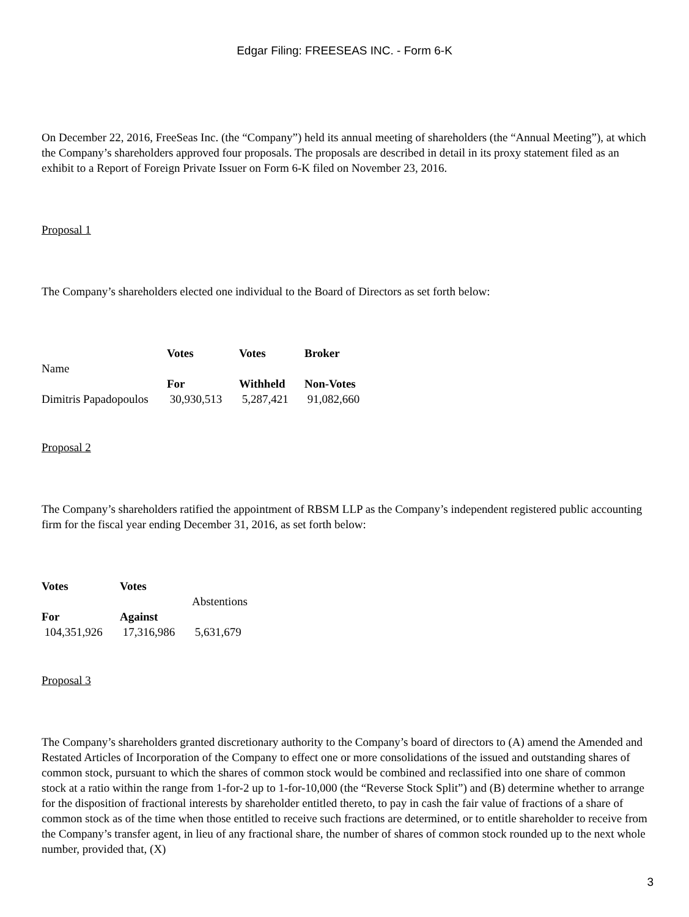Edgar Filing: FREESEAS INC. - Form 6-K
On December 22, 2016, FreeSeas Inc. (the “Company”) held its annual meeting of shareholders (the “Annual Meeting”), at which the Company’s shareholders approved four proposals. The proposals are described in detail in its proxy statement filed as an exhibit to a Report of Foreign Private Issuer on Form 6-K filed on November 23, 2016.
Proposal 1
The Company’s shareholders elected one individual to the Board of Directors as set forth below:
| Name | Votes | Votes | Broker |
| | For | Withheld | Non-Votes |
| Dimitris Papadopoulos | 30,930,513 | 5,287,421 | 91,082,660 |
Proposal 2
The Company’s shareholders ratified the appointment of RBSM LLP as the Company’s independent registered public accounting firm for the fiscal year ending December 31, 2016, as set forth below:
| Votes | Votes | Abstentions |
| For | Against | |
| 104,351,926 | 17,316,986 | 5,631,679 |
Proposal 3
The Company’s shareholders granted discretionary authority to the Company’s board of directors to (A) amend the Amended and Restated Articles of Incorporation of the Company to effect one or more consolidations of the issued and outstanding shares of common stock, pursuant to which the shares of common stock would be combined and reclassified into one share of common stock at a ratio within the range from 1-for-2 up to 1-for-10,000 (the “Reverse Stock Split”) and (B) determine whether to arrange for the disposition of fractional interests by shareholder entitled thereto, to pay in cash the fair value of fractions of a share of common stock as of the time when those entitled to receive such fractions are determined, or to entitle shareholder to receive from the Company’s transfer agent, in lieu of any fractional share, the number of shares of common stock rounded up to the next whole number, provided that, (X)
3